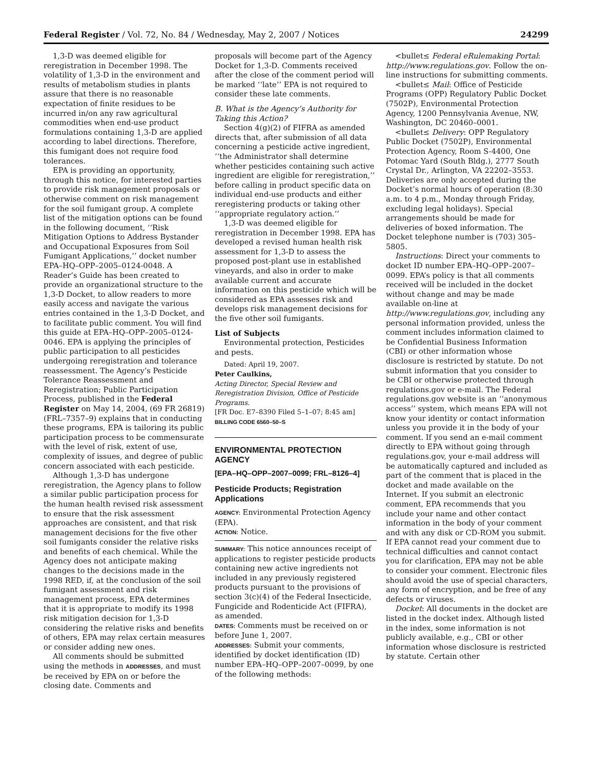Federal Register / Vol. 72, No. 84 / Wednesday, May 2, 2007 / Notices 24299
1,3-D was deemed eligible for reregistration in December 1998. The volatility of 1,3-D in the environment and results of metabolism studies in plants assure that there is no reasonable expectation of finite residues to be incurred in/on any raw agricultural commodities when end-use product formulations containing 1,3-D are applied according to label directions. Therefore, this fumigant does not require food tolerances.
EPA is providing an opportunity, through this notice, for interested parties to provide risk management proposals or otherwise comment on risk management for the soil fumigant group. A complete list of the mitigation options can be found in the following document, ‘‘Risk Mitigation Options to Address Bystander and Occupational Exposures from Soil Fumigant Applications,’’ docket number EPA–HQ–OPP–2005–0124-0048. A Reader’s Guide has been created to provide an organizational structure to the 1,3-D Docket, to allow readers to more easily access and navigate the various entries contained in the 1,3-D Docket, and to facilitate public comment. You will find this guide at EPA–HQ–OPP–2005–0124-0046. EPA is applying the principles of public participation to all pesticides undergoing reregistration and tolerance reassessment. The Agency’s Pesticide Tolerance Reassessment and Reregistration; Public Participation Process, published in the Federal Register on May 14, 2004, (69 FR 26819)(FRL–7357–9) explains that in conducting these programs, EPA is tailoring its public participation process to be commensurate with the level of risk, extent of use, complexity of issues, and degree of public concern associated with each pesticide.
Although 1,3-D has undergone reregistration, the Agency plans to follow a similar public participation process for the human health revised risk assessment to ensure that the risk assessment approaches are consistent, and that risk management decisions for the five other soil fumigants consider the relative risks and benefits of each chemical. While the Agency does not anticipate making changes to the decisions made in the 1998 RED, if, at the conclusion of the soil fumigant assessment and risk management process, EPA determines that it is appropriate to modify its 1998 risk mitigation decision for 1,3-D considering the relative risks and benefits of others, EPA may relax certain measures or consider adding new ones.
All comments should be submitted using the methods in ADDRESSES, and must be received by EPA on or before the closing date. Comments and
proposals will become part of the Agency Docket for 1,3-D. Comments received after the close of the comment period will be marked ‘‘late’’ EPA is not required to consider these late comments.
B. What is the Agency’s Authority for Taking this Action?
Section 4(g)(2) of FIFRA as amended directs that, after submission of all data concerning a pesticide active ingredient, ‘‘the Administrator shall determine whether pesticides containing such active ingredient are eligible for reregistration,’’ before calling in product specific data on individual end-use products and either reregistering products or taking other ‘‘appropriate regulatory action.’’
1,3-D was deemed eligible for reregistration in December 1998. EPA has developed a revised human health risk assessment for 1,3-D to assess the proposed post-plant use in established vineyards, and also in order to make available current and accurate information on this pesticide which will be considered as EPA assesses risk and develops risk management decisions for the five other soil fumigants.
List of Subjects
Environmental protection, Pesticides and pests.
Dated: April 19, 2007.
Peter Caulkins,
Acting Director, Special Review and Reregistration Division, Office of Pesticide Programs.
[FR Doc. E7–8390 Filed 5–1–07; 8:45 am]
BILLING CODE 6560–50–S
ENVIRONMENTAL PROTECTION AGENCY
[EPA–HQ–OPP–2007–0099; FRL–8126–4]
Pesticide Products; Registration Applications
AGENCY: Environmental Protection Agency (EPA).
ACTION: Notice.
SUMMARY: This notice announces receipt of applications to register pesticide products containing new active ingredients not included in any previously registered products pursuant to the provisions of section 3(c)(4) of the Federal Insecticide, Fungicide and Rodenticide Act (FIFRA), as amended.
DATES: Comments must be received on or before June 1, 2007.
ADDRESSES: Submit your comments, identified by docket identification (ID) number EPA–HQ–OPP–2007–0099, by one of the following methods:
<bullet≤ Federal eRulemaking Portal: http://www.regulations.gov. Follow the on-line instructions for submitting comments.
<bullet≤ Mail: Office of Pesticide Programs (OPP) Regulatory Public Docket (7502P), Environmental Protection Agency, 1200 Pennsylvania Avenue, NW, Washington, DC 20460–0001.
<bullet≤ Delivery: OPP Regulatory Public Docket (7502P), Environmental Protection Agency, Room S-4400, One Potomac Yard (South Bldg.), 2777 South Crystal Dr., Arlington, VA 22202–3553. Deliveries are only accepted during the Docket’s normal hours of operation (8:30 a.m. to 4 p.m., Monday through Friday, excluding legal holidays). Special arrangements should be made for deliveries of boxed information. The Docket telephone number is (703) 305–5805.
Instructions: Direct your comments to docket ID number EPA–HQ–OPP–2007–0099. EPA’s policy is that all comments received will be included in the docket without change and may be made available on-line at http://www.regulations.gov, including any personal information provided, unless the comment includes information claimed to be Confidential Business Information (CBI) or other information whose disclosure is restricted by statute. Do not submit information that you consider to be CBI or otherwise protected through regulations.gov or e-mail. The Federal regulations.gov website is an ‘‘anonymous access’’ system, which means EPA will not know your identity or contact information unless you provide it in the body of your comment. If you send an e-mail comment directly to EPA without going through regulations.gov, your e-mail address will be automatically captured and included as part of the comment that is placed in the docket and made available on the Internet. If you submit an electronic comment, EPA recommends that you include your name and other contact information in the body of your comment and with any disk or CD-ROM you submit. If EPA cannot read your comment due to technical difficulties and cannot contact you for clarification, EPA may not be able to consider your comment. Electronic files should avoid the use of special characters, any form of encryption, and be free of any defects or viruses.
Docket: All documents in the docket are listed in the docket index. Although listed in the index, some information is not publicly available, e.g., CBI or other information whose disclosure is restricted by statute. Certain other